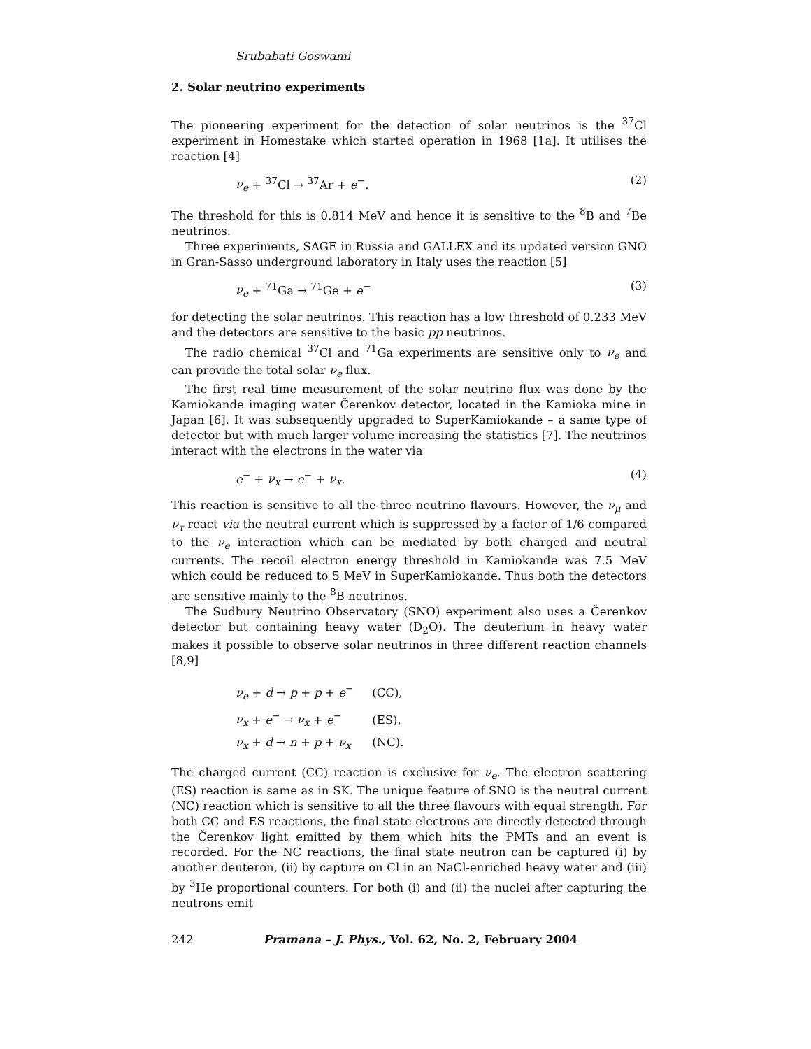Srubabati Goswami
2. Solar neutrino experiments
The pioneering experiment for the detection of solar neutrinos is the <sup>37</sup>Cl experiment in Homestake which started operation in 1968 [1a]. It utilises the reaction [4]
ν<sub>e</sub> + <sup>37</sup>Cl → <sup>37</sup>Ar + e<sup>−</sup>. (2)
The threshold for this is 0.814 MeV and hence it is sensitive to the <sup>8</sup>B and <sup>7</sup>Be neutrinos.
Three experiments, SAGE in Russia and GALLEX and its updated version GNO in Gran-Sasso underground laboratory in Italy uses the reaction [5]
ν<sub>e</sub> + <sup>71</sup>Ga → <sup>71</sup>Ge + e<sup>−</sup> (3)
for detecting the solar neutrinos. This reaction has a low threshold of 0.233 MeV and the detectors are sensitive to the basic pp neutrinos.
The radio chemical <sup>37</sup>Cl and <sup>71</sup>Ga experiments are sensitive only to ν<sub>e</sub> and can provide the total solar ν<sub>e</sub> flux.
The first real time measurement of the solar neutrino flux was done by the Kamiokande imaging water Čerenkov detector, located in the Kamioka mine in Japan [6]. It was subsequently upgraded to SuperKamiokande – a same type of detector but with much larger volume increasing the statistics [7]. The neutrinos interact with the electrons in the water via
e<sup>−</sup> + ν<sub>x</sub> → e<sup>−</sup> + ν<sub>x</sub>. (4)
This reaction is sensitive to all the three neutrino flavours. However, the ν<sub>μ</sub> and ν<sub>τ</sub> react via the neutral current which is suppressed by a factor of 1/6 compared to the ν<sub>e</sub> interaction which can be mediated by both charged and neutral currents. The recoil electron energy threshold in Kamiokande was 7.5 MeV which could be reduced to 5 MeV in SuperKamiokande. Thus both the detectors are sensitive mainly to the <sup>8</sup>B neutrinos.
The Sudbury Neutrino Observatory (SNO) experiment also uses a Čerenkov detector but containing heavy water (D<sub>2</sub>O). The deuterium in heavy water makes it possible to observe solar neutrinos in three different reaction channels [8,9]
ν<sub>e</sub> + d → p + p + e<sup>−</sup> (CC),
ν<sub>x</sub> + e<sup>−</sup> → ν<sub>x</sub> + e<sup>−</sup> (ES),
ν<sub>x</sub> + d → n + p + ν<sub>x</sub> (NC).
The charged current (CC) reaction is exclusive for ν<sub>e</sub>. The electron scattering (ES) reaction is same as in SK. The unique feature of SNO is the neutral current (NC) reaction which is sensitive to all the three flavours with equal strength. For both CC and ES reactions, the final state electrons are directly detected through the Čerenkov light emitted by them which hits the PMTs and an event is recorded. For the NC reactions, the final state neutron can be captured (i) by another deuteron, (ii) by capture on Cl in an NaCl-enriched heavy water and (iii) by <sup>3</sup>He proportional counters. For both (i) and (ii) the nuclei after capturing the neutrons emit
242 Pramana – J. Phys., Vol. 62, No. 2, February 2004